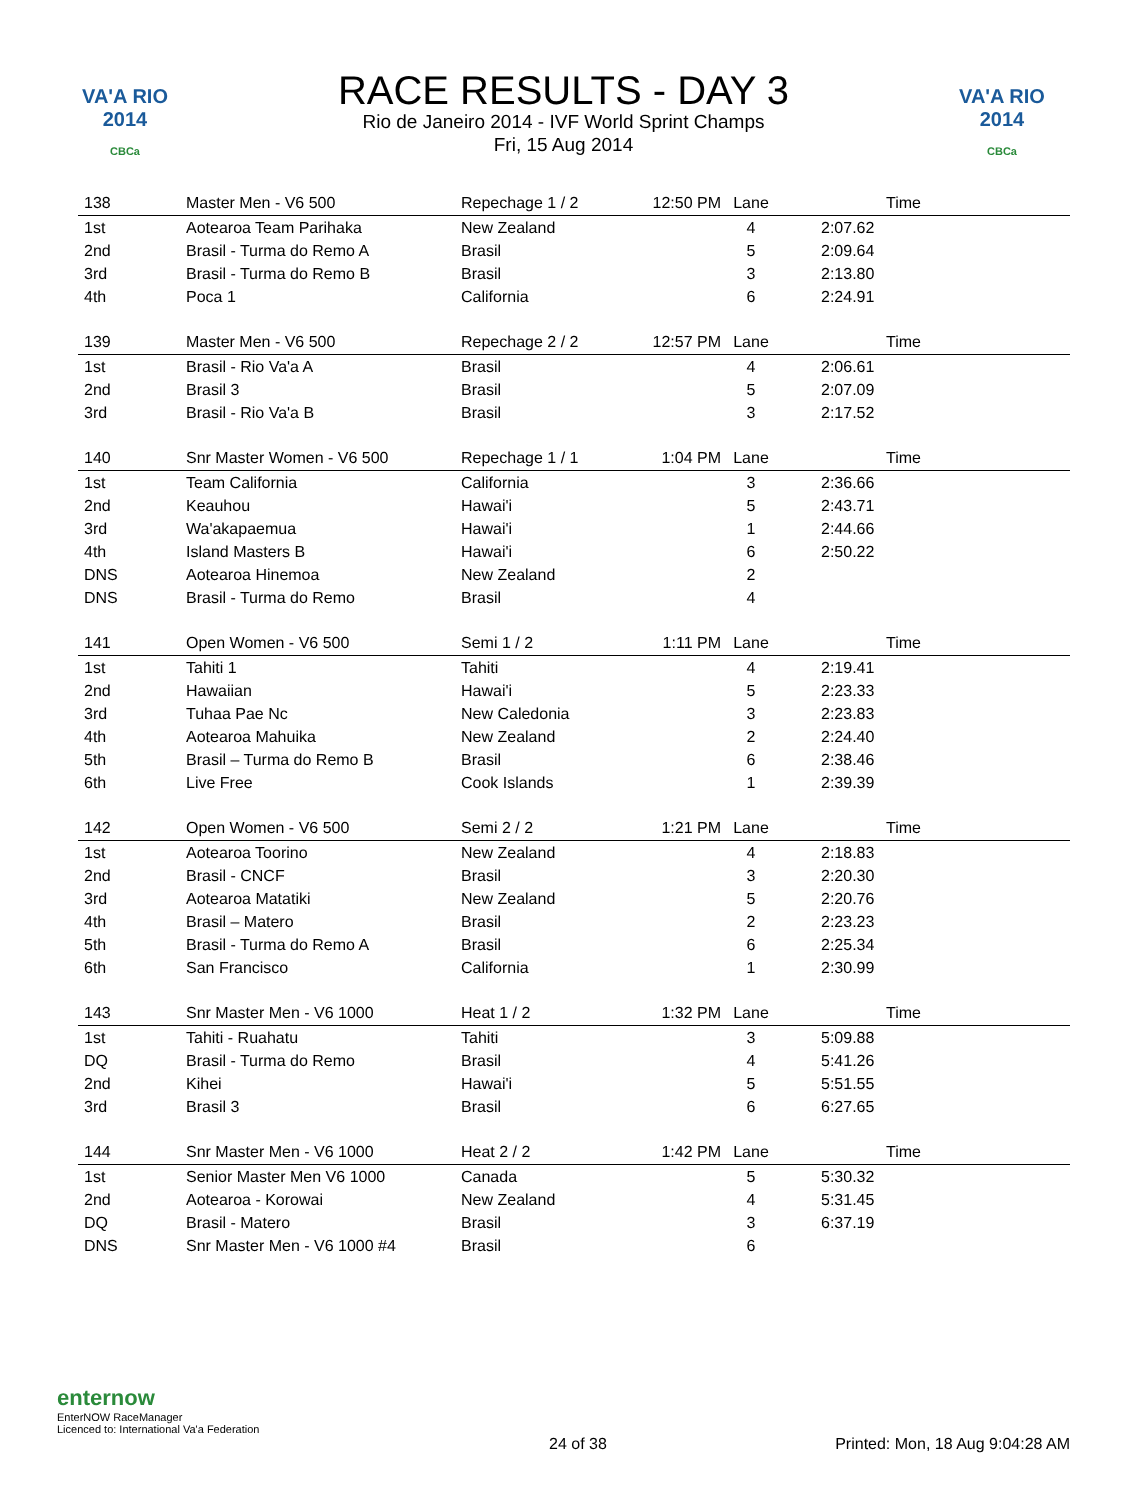VA'A RIO 2014
CBCa
RACE RESULTS - DAY 3
Rio de Janeiro 2014 - IVF World Sprint Champs
Fri, 15 Aug 2014
VA'A RIO 2014
CBCa
| 138 | Master Men - V6 500 | Repechage 1 / 2 | 12:50 PM | Lane | Time | |
| --- | --- | --- | --- | --- | --- | --- |
| 1st | Aotearoa Team Parihaka | New Zealand | | 4 | 2:07.62 | |
| 2nd | Brasil - Turma do Remo A | Brasil | | 5 | 2:09.64 | |
| 3rd | Brasil - Turma do Remo B | Brasil | | 3 | 2:13.80 | |
| 4th | Poca 1 | California | | 6 | 2:24.91 | |
| 139 | Master Men - V6 500 | Repechage 2 / 2 | 12:57 PM | Lane | Time | |
| 1st | Brasil - Rio Va'a A | Brasil | | 4 | 2:06.61 | |
| 2nd | Brasil 3 | Brasil | | 5 | 2:07.09 | |
| 3rd | Brasil - Rio Va'a B | Brasil | | 3 | 2:17.52 | |
| 140 | Snr Master Women - V6 500 | Repechage 1 / 1 | 1:04 PM | Lane | Time | |
| 1st | Team California | California | | 3 | 2:36.66 | |
| 2nd | Keauhou | Hawai'i | | 5 | 2:43.71 | |
| 3rd | Wa'akapaemua | Hawai'i | | 1 | 2:44.66 | |
| 4th | Island Masters B | Hawai'i | | 6 | 2:50.22 | |
| DNS | Aotearoa Hinemoa | New Zealand | | 2 | | |
| DNS | Brasil - Turma do Remo | Brasil | | 4 | | |
| 141 | Open Women - V6 500 | Semi 1 / 2 | 1:11 PM | Lane | Time | |
| 1st | Tahiti 1 | Tahiti | | 4 | 2:19.41 | |
| 2nd | Hawaiian | Hawai'i | | 5 | 2:23.33 | |
| 3rd | Tuhaa Pae Nc | New Caledonia | | 3 | 2:23.83 | |
| 4th | Aotearoa Mahuika | New Zealand | | 2 | 2:24.40 | |
| 5th | Brasil – Turma do Remo B | Brasil | | 6 | 2:38.46 | |
| 6th | Live Free | Cook Islands | | 1 | 2:39.39 | |
| 142 | Open Women - V6 500 | Semi 2 / 2 | 1:21 PM | Lane | Time | |
| 1st | Aotearoa Toorino | New Zealand | | 4 | 2:18.83 | |
| 2nd | Brasil - CNCF | Brasil | | 3 | 2:20.30 | |
| 3rd | Aotearoa Matatiki | New Zealand | | 5 | 2:20.76 | |
| 4th | Brasil – Matero | Brasil | | 2 | 2:23.23 | |
| 5th | Brasil - Turma do Remo A | Brasil | | 6 | 2:25.34 | |
| 6th | San Francisco | California | | 1 | 2:30.99 | |
| 143 | Snr Master Men - V6 1000 | Heat 1 / 2 | 1:32 PM | Lane | Time | |
| 1st | Tahiti - Ruahatu | Tahiti | | 3 | 5:09.88 | |
| DQ | Brasil - Turma do Remo | Brasil | | 4 | 5:41.26 | |
| 2nd | Kihei | Hawai'i | | 5 | 5:51.55 | |
| 3rd | Brasil 3 | Brasil | | 6 | 6:27.65 | |
| 144 | Snr Master Men - V6 1000 | Heat 2 / 2 | 1:42 PM | Lane | Time | |
| 1st | Senior Master Men V6 1000 | Canada | | 5 | 5:30.32 | |
| 2nd | Aotearoa - Korowai | New Zealand | | 4 | 5:31.45 | |
| DQ | Brasil - Matero | Brasil | | 3 | 6:37.19 | |
| DNS | Snr Master Men - V6 1000 #4 | Brasil | | 6 | | |
enternow
EnterNOW RaceManager
Licenced to: International Va'a Federation
24 of 38
Printed: Mon, 18 Aug 9:04:28 AM